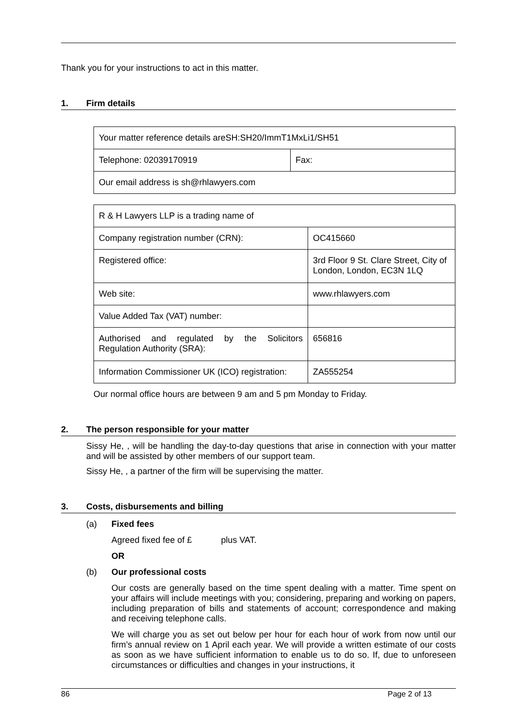Thank you for your instructions to act in this matter.
1. Firm details
| Your matter reference details areSH:SH20/ImmT1MxLi1/SH51 | |
| Telephone: 02039170919 | Fax: |
| Our email address is sh@rhlawyers.com | |
| R & H Lawyers LLP is a trading name of | |
| Company registration number (CRN): | OC415660 |
| Registered office: | 3rd Floor 9 St. Clare Street, City of London, London, EC3N 1LQ |
| Web site: | www.rhlawyers.com |
| Value Added Tax (VAT) number: | |
| Authorised and regulated by the Solicitors Regulation Authority (SRA): | 656816 |
| Information Commissioner UK (ICO) registration: | ZA555254 |
Our normal office hours are between 9 am and 5 pm Monday to Friday.
2. The person responsible for your matter
Sissy He, , will be handling the day-to-day questions that arise in connection with your matter and will be assisted by other members of our support team.
Sissy He, , a partner of the firm will be supervising the matter.
3. Costs, disbursements and billing
(a) Fixed fees
Agreed fixed fee of £ plus VAT.
OR
(b) Our professional costs
Our costs are generally based on the time spent dealing with a matter. Time spent on your affairs will include meetings with you; considering, preparing and working on papers, including preparation of bills and statements of account; correspondence and making and receiving telephone calls.
We will charge you as set out below per hour for each hour of work from now until our firm’s annual review on 1 April each year. We will provide a written estimate of our costs as soon as we have sufficient information to enable us to do so. If, due to unforeseen circumstances or difficulties and changes in your instructions, it
86 Page 2 of 13